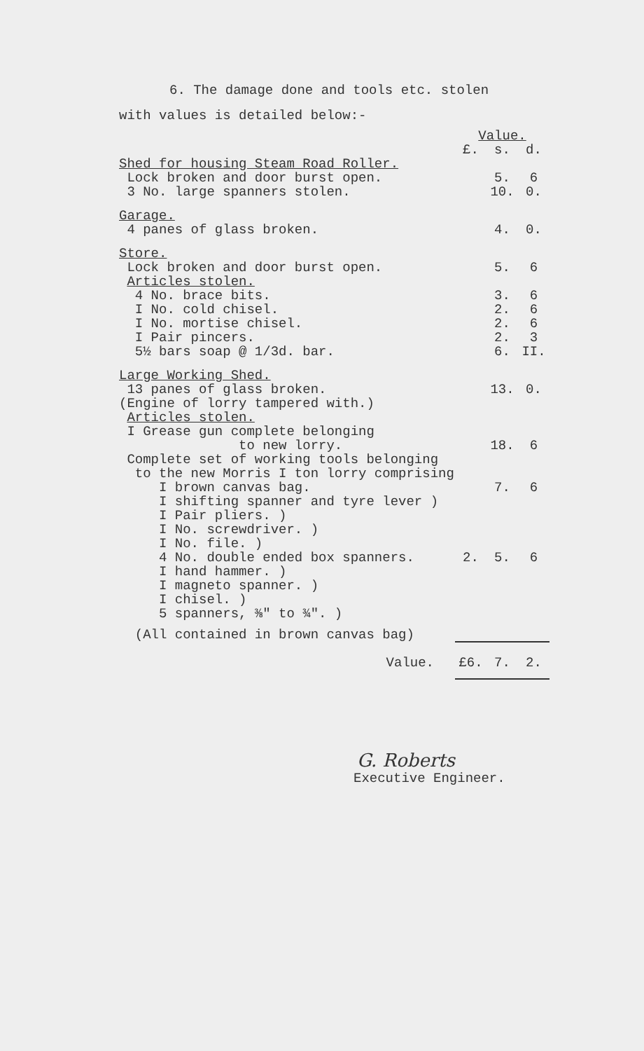6. The damage done and tools etc. stolen
with values is detailed below:-
| | Value. | | |
| | £. | s. | d. |
| Shed for housing Steam Road Roller. | | | |
| Lock broken and door burst open. | | 5. | 6 |
| 3 No. large spanners stolen. | | 10. | 0. |
| Garage. | | | |
| 4 panes of glass broken. | | 4. | 0. |
| Store. | | | |
| Lock broken and door burst open. | | 5. | 6 |
| Articles stolen. | | | |
| 4 No. brace bits. | | 3. | 6 |
| I No. cold chisel. | | 2. | 6 |
| I No. mortise chisel. | | 2. | 6 |
| I Pair pincers. | | 2. | 3 |
| 5½ bars soap @ 1/3d. bar. | | 6. | II. |
| Large Working Shed. | | | |
| 13 panes of glass broken. | | 13. | 0. |
| (Engine of lorry tampered with.) | | | |
| Articles stolen. | | | |
| I Grease gun complete belonging to new lorry. | | 18. | 6 |
| Complete set of working tools belonging to the new Morris I ton lorry comprising | | | |
| I brown canvas bag. | | 7. | 6 |
| I shifting spanner and tyre lever ) I Pair pliers. ) I No. screwdriver. ) I No. file. ) 4 No. double ended box spanners. | 2. | 5. | 6 |
| I hand hammer. ) I magneto spanner. ) I chisel. ) 5 spanners, ⅜" to ¾". ) | | | |
| (All contained in brown canvas bag) | | | |
| Value. | £6. | 7. | 2. |
G. Roberts
Executive Engineer.